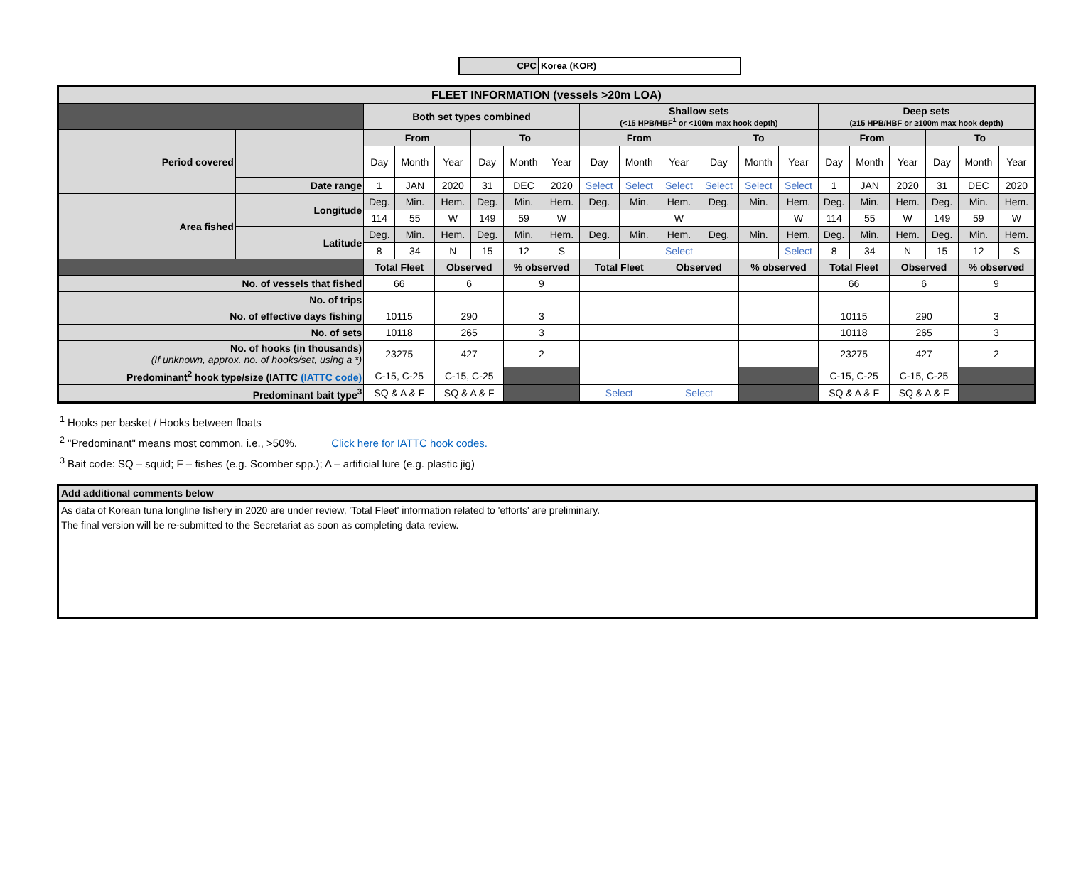CPC Korea (KOR)
| FLEET INFORMATION (vessels >20m LOA) | | | | | | | | | | | | | | | | | | | |
| --- | --- | --- | --- | --- | --- | --- | --- | --- | --- | --- | --- | --- | --- | --- | --- | --- | --- | --- | --- |
| | | Both set types combined | | | | | | Shallow sets (<15 HPB/HBF<sup>1</sup> or <100m max hook depth) | | | | | | Deep sets (≥15 HPB/HBF or ≥100m max hook depth) | | | | | |
| Period covered | | From | | | To | | | From | | | To | | | From | | | To | | |
| | | Day | Month | Year | Day | Month | Year | Day | Month | Year | Day | Month | Year | Day | Month | Year | Day | Month | Year |
| | Date range | 1 | JAN | 2020 | 31 | DEC | 2020 | Select | Select | Select | Select | Select | Select | 1 | JAN | 2020 | 31 | DEC | 2020 |
| Area fished | Longitude | Deg. | Min. | Hem. | Deg. | Min. | Hem. | Deg. | Min. | Hem. | Deg. | Min. | Hem. | Deg. | Min. | Hem. | Deg. | Min. | Hem. |
| | | 114 | 55 | W | 149 | 59 | W | | | W | | | W | 114 | 55 | W | 149 | 59 | W |
| | Latitude | Deg. | Min. | Hem. | Deg. | Min. | Hem. | Deg. | Min. | Hem. | Deg. | Min. | Hem. | Deg. | Min. | Hem. | Deg. | Min. | Hem. |
| | | 8 | 34 | N | 15 | 12 | S | | | Select | | | Select | 8 | 34 | N | 15 | 12 | S |
| | | Total Fleet | | Observed | | % observed | | Total Fleet | | Observed | | % observed | | Total Fleet | | Observed | | % observed | |
| No. of vessels that fished | | 66 | | 6 | | 9 | | | | | | | | 66 | | 6 | | 9 | |
| No. of trips | | | | | | | | | | | | | | | | | | | |
| No. of effective days fishing | | 10115 | | 290 | | 3 | | | | | | | | 10115 | | 290 | | 3 | |
| No. of sets | | 10118 | | 265 | | 3 | | | | | | | | 10118 | | 265 | | 3 | |
| No. of hooks (in thousands) (If unknown, approx. no. of hooks/set, using a *) | | 23275 | | 427 | | 2 | | | | | | | | 23275 | | 427 | | 2 | |
| Predominant<sup>2</sup> hook type/size (IATTC (IATTC code) | | C-15, C-25 | | C-15, C-25 | | | | | | | | | | C-15, C-25 | | C-15, C-25 | | | |
| Predominant bait type<sup>3</sup> | | SQ & A & F | | SQ & A & F | | | | Select | | Select | | | | SQ & A & F | | SQ & A & F | | | |
<sup>1</sup> Hooks per basket / Hooks between floats
<sup>2</sup> "Predominant" means most common, i.e., >50%. Click here for IATTC hook codes.
<sup>3</sup> Bait code: SQ – squid; F – fishes (e.g. Scomber spp.); A – artificial lure (e.g. plastic jig)
Add additional comments below
As data of Korean tuna longline fishery in 2020 are under review, 'Total Fleet' information related to 'efforts' are preliminary.
The final version will be re-submitted to the Secretariat as soon as completing data review.